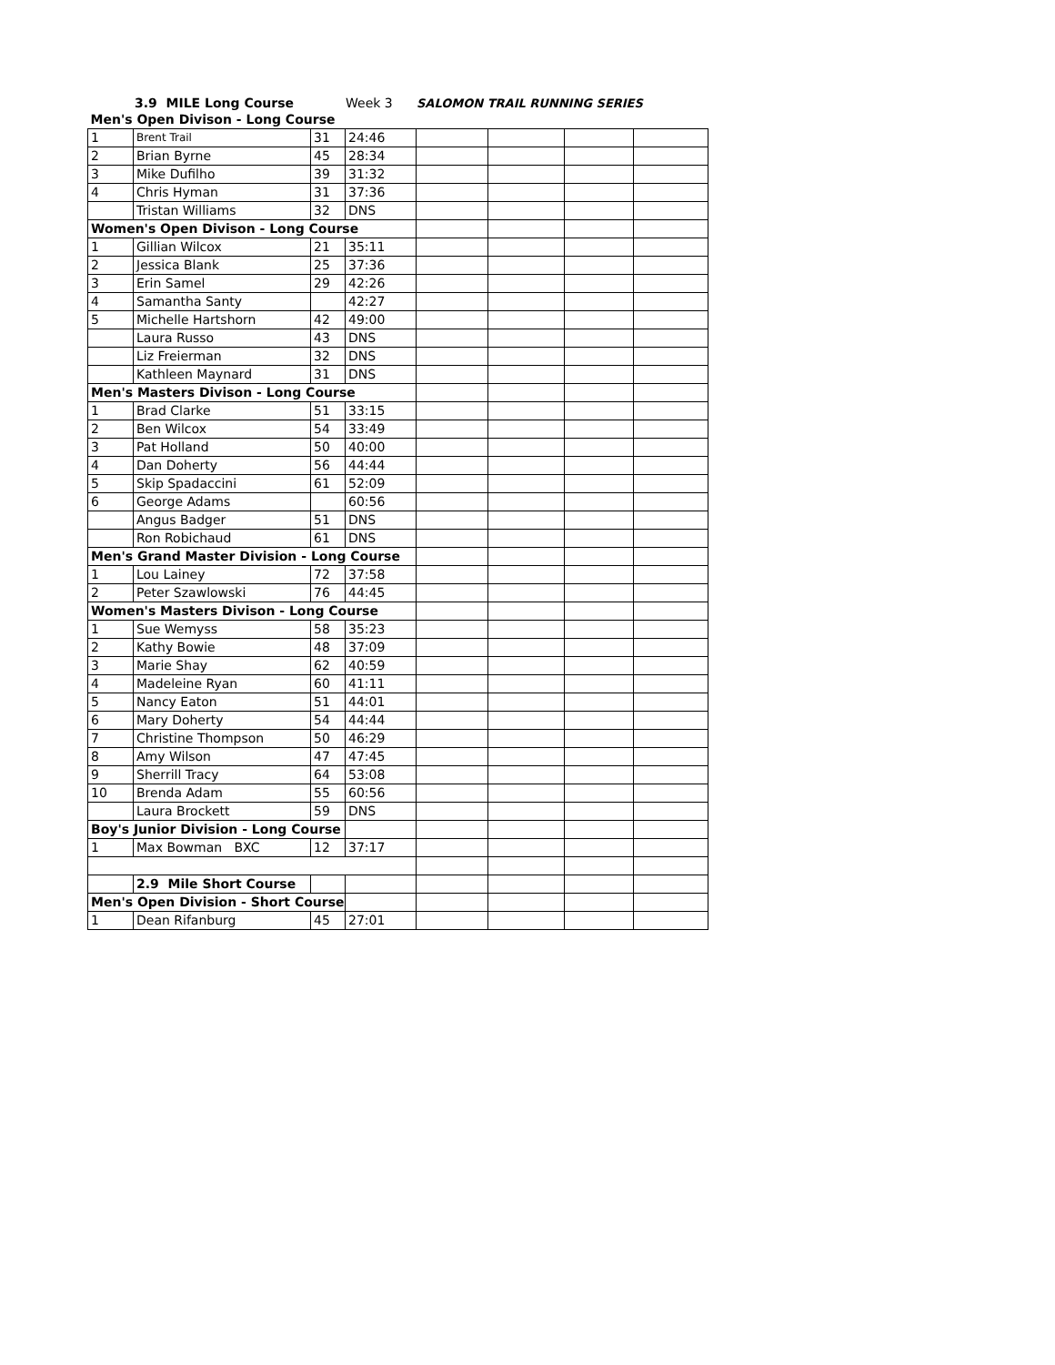3.9 MILE Long Course Week 3 SALOMON TRAIL RUNNING SERIES
| Men's Open Divison - Long Course | | | | | | | |
| 1 | Brent Trail | 31 | 24:46 | | | | |
| 2 | Brian Byrne | 45 | 28:34 | | | | |
| 3 | Mike Dufilho | 39 | 31:32 | | | | |
| 4 | Chris Hyman | 31 | 37:36 | | | | |
| | Tristan Williams | 32 | DNS | | | | |
| Women's Open Divison - Long Course | | | | | | | |
| 1 | Gillian Wilcox | 21 | 35:11 | | | | |
| 2 | Jessica Blank | 25 | 37:36 | | | | |
| 3 | Erin Samel | 29 | 42:26 | | | | |
| 4 | Samantha Santy | | 42:27 | | | | |
| 5 | Michelle Hartshorn | 42 | 49:00 | | | | |
| | Laura Russo | 43 | DNS | | | | |
| | Liz Freierman | 32 | DNS | | | | |
| | Kathleen Maynard | 31 | DNS | | | | |
| Men's Masters Divison - Long Course | | | | | | | |
| 1 | Brad Clarke | 51 | 33:15 | | | | |
| 2 | Ben Wilcox | 54 | 33:49 | | | | |
| 3 | Pat Holland | 50 | 40:00 | | | | |
| 4 | Dan Doherty | 56 | 44:44 | | | | |
| 5 | Skip Spadaccini | 61 | 52:09 | | | | |
| 6 | George Adams | | 60:56 | | | | |
| | Angus Badger | 51 | DNS | | | | |
| | Ron Robichaud | 61 | DNS | | | | |
| Men's Grand Master Division - Long Course | | | | | | | |
| 1 | Lou Lainey | 72 | 37:58 | | | | |
| 2 | Peter Szawlowski | 76 | 44:45 | | | | |
| Women's Masters Divison - Long Course | | | | | | | |
| 1 | Sue Wemyss | 58 | 35:23 | | | | |
| 2 | Kathy Bowie | 48 | 37:09 | | | | |
| 3 | Marie Shay | 62 | 40:59 | | | | |
| 4 | Madeleine Ryan | 60 | 41:11 | | | | |
| 5 | Nancy Eaton | 51 | 44:01 | | | | |
| 6 | Mary Doherty | 54 | 44:44 | | | | |
| 7 | Christine Thompson | 50 | 46:29 | | | | |
| 8 | Amy Wilson | 47 | 47:45 | | | | |
| 9 | Sherrill Tracy | 64 | 53:08 | | | | |
| 10 | Brenda Adam | 55 | 60:56 | | | | |
| | Laura Brockett | 59 | DNS | | | | |
| Boy's Junior Division - Long Course | | | | | | | |
| 1 | Max Bowman BXC | 12 | 37:17 | | | | |
| | 2.9 Mile Short Course | | | | | | |
| Men's Open Division - Short Course | | | | | | | |
| 1 | Dean Rifanburg | 45 | 27:01 | | | | |